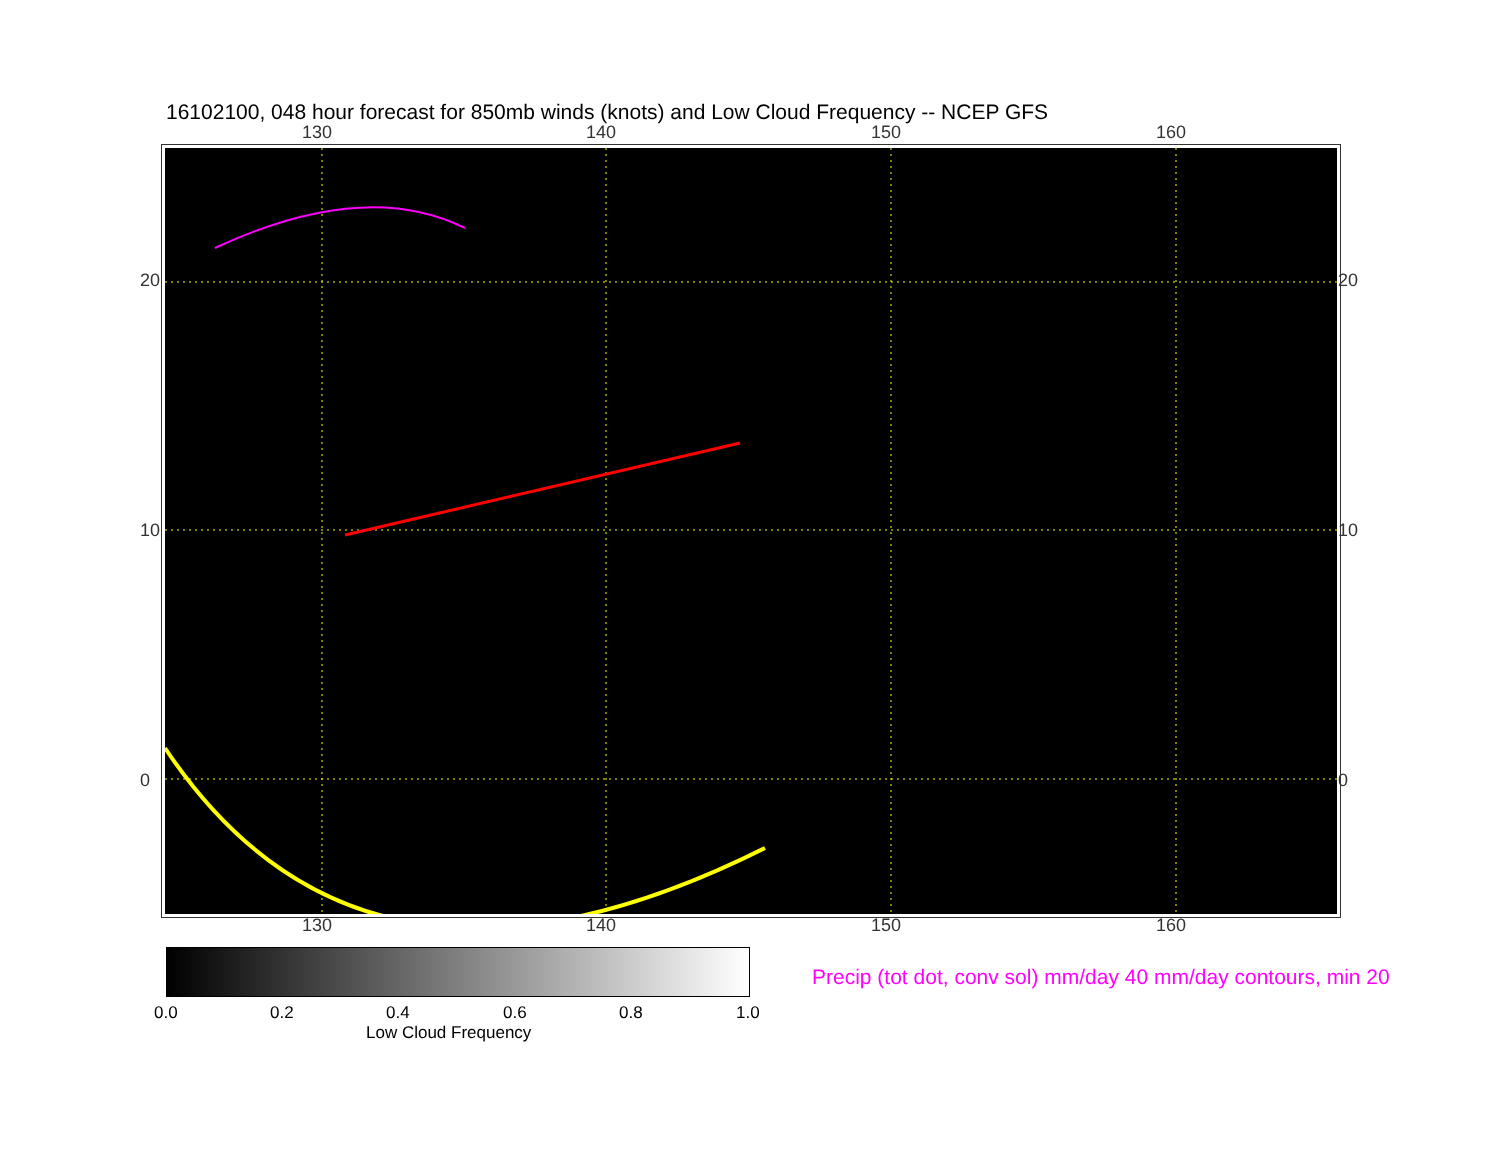16102100, 048 hour forecast for 850mb winds (knots) and Low Cloud Frequency -- NCEP GFS
130 140 150 160
20
10
0
20
10
0
130 140 150 160
0.0 0.2 0.4 0.6 0.8 1.0
Low Cloud Frequency
Precip (tot dot, conv sol) mm/day 40 mm/day contours, min 20